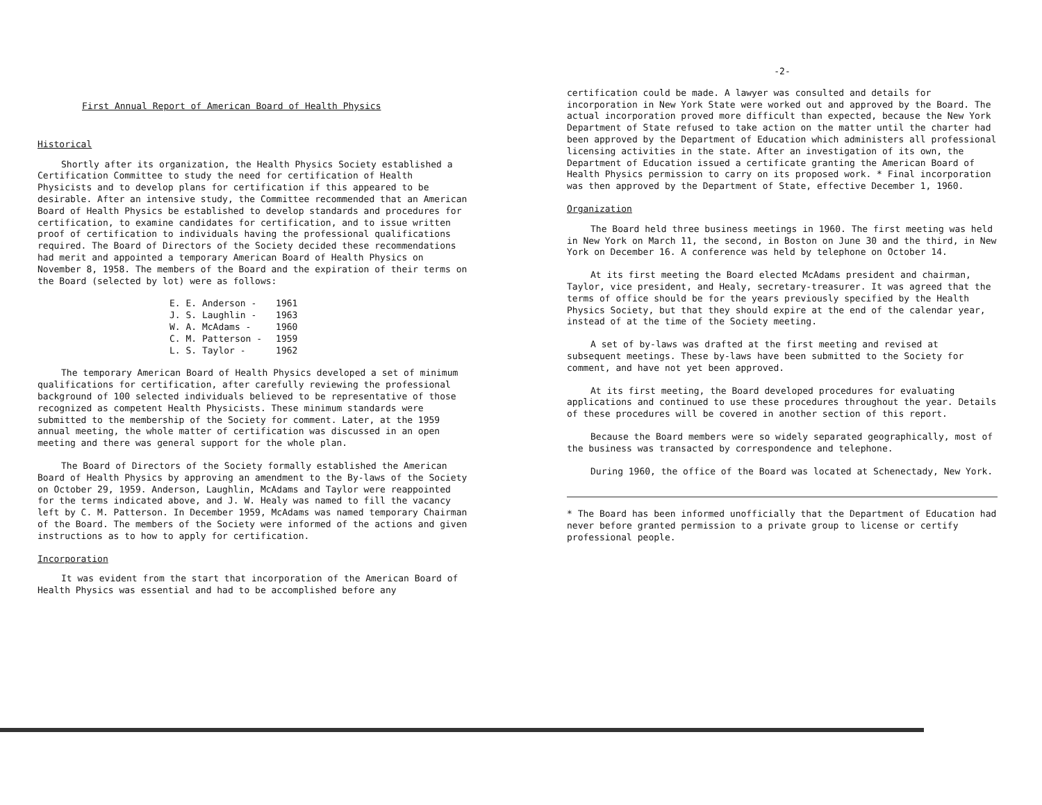First Annual Report of American Board of Health Physics
Historical
Shortly after its organization, the Health Physics Society established a Certification Committee to study the need for certification of Health Physicists and to develop plans for certification if this appeared to be desirable. After an intensive study, the Committee recommended that an American Board of Health Physics be established to develop standards and procedures for certification, to examine candidates for certification, and to issue written proof of certification to individuals having the professional qualifications required. The Board of Directors of the Society decided these recommendations had merit and appointed a temporary American Board of Health Physics on November 8, 1958. The members of the Board and the expiration of their terms on the Board (selected by lot) were as follows:
| E. E. Anderson - | 1961 |
| J. S. Laughlin - | 1963 |
| W. A. McAdams - | 1960 |
| C. M. Patterson - | 1959 |
| L. S. Taylor - | 1962 |
The temporary American Board of Health Physics developed a set of minimum qualifications for certification, after carefully reviewing the professional background of 100 selected individuals believed to be representative of those recognized as competent Health Physicists. These minimum standards were submitted to the membership of the Society for comment. Later, at the 1959 annual meeting, the whole matter of certification was discussed in an open meeting and there was general support for the whole plan.
The Board of Directors of the Society formally established the American Board of Health Physics by approving an amendment to the By-laws of the Society on October 29, 1959. Anderson, Laughlin, McAdams and Taylor were reappointed for the terms indicated above, and J. W. Healy was named to fill the vacancy left by C. M. Patterson. In December 1959, McAdams was named temporary Chairman of the Board. The members of the Society were informed of the actions and given instructions as to how to apply for certification.
Incorporation
It was evident from the start that incorporation of the American Board of Health Physics was essential and had to be accomplished before any
-2-
certification could be made. A lawyer was consulted and details for incorporation in New York State were worked out and approved by the Board. The actual incorporation proved more difficult than expected, because the New York Department of State refused to take action on the matter until the charter had been approved by the Department of Education which administers all professional licensing activities in the state. After an investigation of its own, the Department of Education issued a certificate granting the American Board of Health Physics permission to carry on its proposed work. * Final incorporation was then approved by the Department of State, effective December 1, 1960.
Organization
The Board held three business meetings in 1960. The first meeting was held in New York on March 11, the second, in Boston on June 30 and the third, in New York on December 16. A conference was held by telephone on October 14.
At its first meeting the Board elected McAdams president and chairman, Taylor, vice president, and Healy, secretary-treasurer. It was agreed that the terms of office should be for the years previously specified by the Health Physics Society, but that they should expire at the end of the calendar year, instead of at the time of the Society meeting.
A set of by-laws was drafted at the first meeting and revised at subsequent meetings. These by-laws have been submitted to the Society for comment, and have not yet been approved.
At its first meeting, the Board developed procedures for evaluating applications and continued to use these procedures throughout the year. Details of these procedures will be covered in another section of this report.
Because the Board members were so widely separated geographically, most of the business was transacted by correspondence and telephone.
During 1960, the office of the Board was located at Schenectady, New York.
* The Board has been informed unofficially that the Department of Education had never before granted permission to a private group to license or certify professional people.